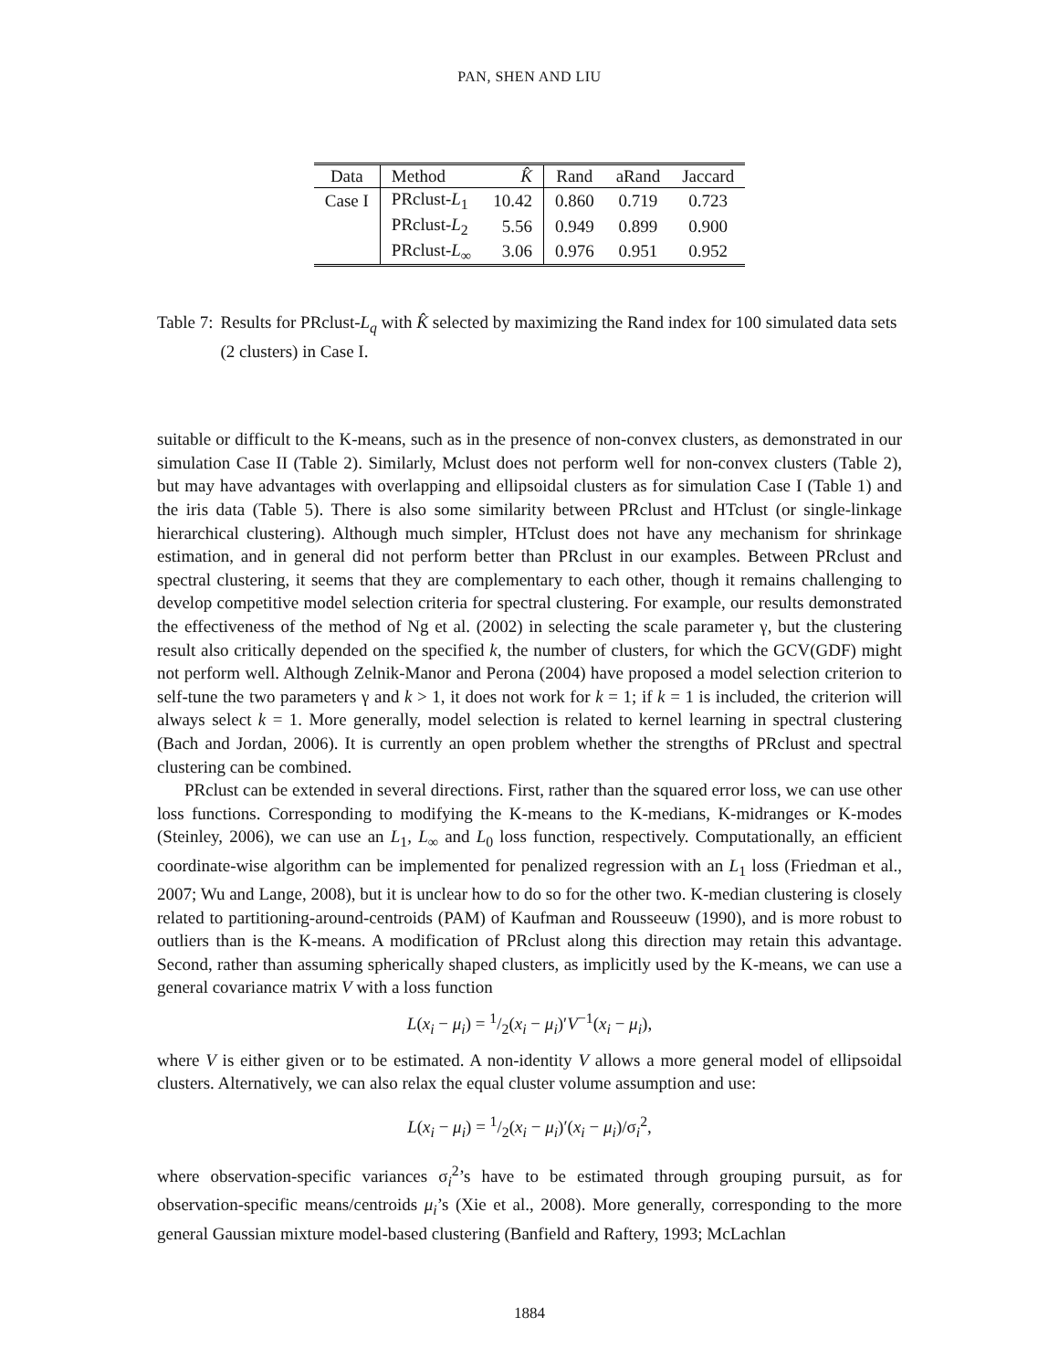PAN, SHEN AND LIU
| Data | Method | K̂ | Rand | aRand | Jaccard |
| --- | --- | --- | --- | --- | --- |
| Case I | PRclust- L<sub>1</sub> | 10.42 | 0.860 | 0.719 | 0.723 |
| | PRclust- L<sub>2</sub> | 5.56 | 0.949 | 0.899 | 0.900 |
| | PRclust- L<sub>∞</sub> | 3.06 | 0.976 | 0.951 | 0.952 |
Table 7: Results for PRclust-L<sub>q</sub> with K̂ selected by maximizing the Rand index for 100 simulated data sets (2 clusters) in Case I.
suitable or difficult to the K-means, such as in the presence of non-convex clusters, as demonstrated in our simulation Case II (Table 2). Similarly, Mclust does not perform well for non-convex clusters (Table 2), but may have advantages with overlapping and ellipsoidal clusters as for simulation Case I (Table 1) and the iris data (Table 5). There is also some similarity between PRclust and HTclust (or single-linkage hierarchical clustering). Although much simpler, HTclust does not have any mechanism for shrinkage estimation, and in general did not perform better than PRclust in our examples. Between PRclust and spectral clustering, it seems that they are complementary to each other, though it remains challenging to develop competitive model selection criteria for spectral clustering. For example, our results demonstrated the effectiveness of the method of Ng et al. (2002) in selecting the scale parameter γ, but the clustering result also critically depended on the specified k, the number of clusters, for which the GCV(GDF) might not perform well. Although Zelnik-Manor and Perona (2004) have proposed a model selection criterion to self-tune the two parameters γ and k > 1, it does not work for k = 1; if k = 1 is included, the criterion will always select k = 1. More generally, model selection is related to kernel learning in spectral clustering (Bach and Jordan, 2006). It is currently an open problem whether the strengths of PRclust and spectral clustering can be combined.
PRclust can be extended in several directions. First, rather than the squared error loss, we can use other loss functions. Corresponding to modifying the K-means to the K-medians, K-midranges or K-modes (Steinley, 2006), we can use an L<sub>1</sub>, L<sub>∞</sub> and L<sub>0</sub> loss function, respectively. Computationally, an efficient coordinate-wise algorithm can be implemented for penalized regression with an L<sub>1</sub> loss (Friedman et al., 2007; Wu and Lange, 2008), but it is unclear how to do so for the other two. K-median clustering is closely related to partitioning-around-centroids (PAM) of Kaufman and Rousseeuw (1990), and is more robust to outliers than is the K-means. A modification of PRclust along this direction may retain this advantage. Second, rather than assuming spherically shaped clusters, as implicitly used by the K-means, we can use a general covariance matrix V with a loss function
L(x<sub>i</sub> − μ<sub>i</sub>) = 1/2(x<sub>i</sub> − μ<sub>i</sub>)′V<sup>−1</sup>(x<sub>i</sub> − μ<sub>i</sub>),
where V is either given or to be estimated. A non-identity V allows a more general model of ellipsoidal clusters. Alternatively, we can also relax the equal cluster volume assumption and use:
L(x<sub>i</sub> − μ<sub>i</sub>) = 1/2(x<sub>i</sub> − μ<sub>i</sub>)′(x<sub>i</sub> − μ<sub>i</sub>)/σ<sub>i</sub><sup>2</sup>,
where observation-specific variances σ<sub>i</sub><sup>2</sup>’s have to be estimated through grouping pursuit, as for observation-specific means/centroids μ<sub>i</sub>’s (Xie et al., 2008). More generally, corresponding to the more general Gaussian mixture model-based clustering (Banfield and Raftery, 1993; McLachlan
1884